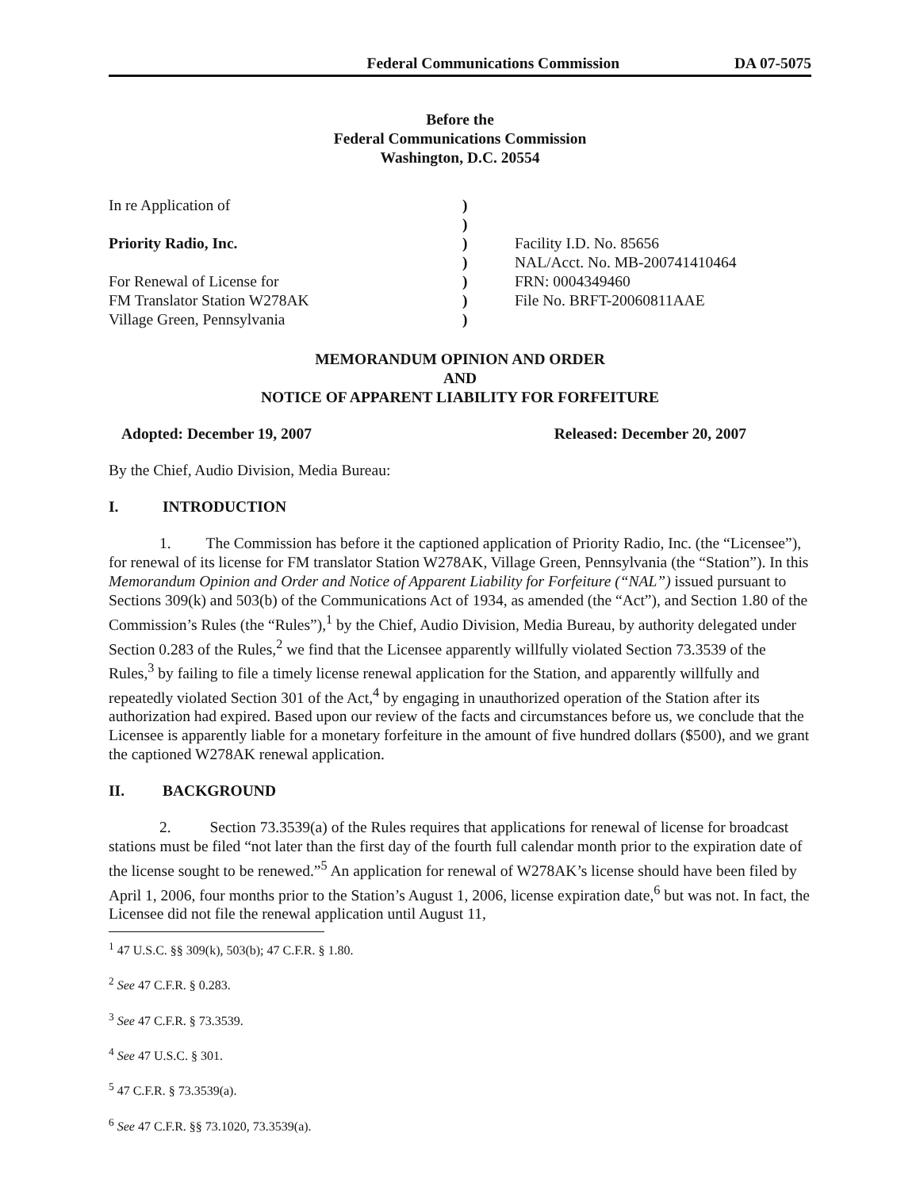Federal Communications Commission DA 07-5075
Before the
Federal Communications Commission
Washington, D.C. 20554
| In re Application of | ) | |
| | ) | |
| Priority Radio, Inc. | ) | Facility I.D. No. 85656 |
| | ) | NAL/Acct. No. MB-200741410464 |
| For Renewal of License for | ) | FRN: 0004349460 |
| FM Translator Station W278AK | ) | File No. BRFT-20060811AAE |
| Village Green, Pennsylvania | ) | |
MEMORANDUM OPINION AND ORDER
AND
NOTICE OF APPARENT LIABILITY FOR FORFEITURE
Adopted: December 19, 2007 Released: December 20, 2007
By the Chief, Audio Division, Media Bureau:
I. INTRODUCTION
1. The Commission has before it the captioned application of Priority Radio, Inc. (the “Licensee”), for renewal of its license for FM translator Station W278AK, Village Green, Pennsylvania (the “Station”). In this Memorandum Opinion and Order and Notice of Apparent Liability for Forfeiture (“NAL”) issued pursuant to Sections 309(k) and 503(b) of the Communications Act of 1934, as amended (the “Act”), and Section 1.80 of the Commission’s Rules (the “Rules”),<sup>1</sup> by the Chief, Audio Division, Media Bureau, by authority delegated under Section 0.283 of the Rules,<sup>2</sup> we find that the Licensee apparently willfully violated Section 73.3539 of the Rules,<sup>3</sup> by failing to file a timely license renewal application for the Station, and apparently willfully and repeatedly violated Section 301 of the Act,<sup>4</sup> by engaging in unauthorized operation of the Station after its authorization had expired. Based upon our review of the facts and circumstances before us, we conclude that the Licensee is apparently liable for a monetary forfeiture in the amount of five hundred dollars ($500), and we grant the captioned W278AK renewal application.
II. BACKGROUND
2. Section 73.3539(a) of the Rules requires that applications for renewal of license for broadcast stations must be filed “not later than the first day of the fourth full calendar month prior to the expiration date of the license sought to be renewed.”<sup>5</sup> An application for renewal of W278AK’s license should have been filed by April 1, 2006, four months prior to the Station’s August 1, 2006, license expiration date,<sup>6</sup> but was not. In fact, the Licensee did not file the renewal application until August 11,
<sup>1</sup> 47 U.S.C. §§ 309(k), 503(b); 47 C.F.R. § 1.80.
<sup>2</sup> See 47 C.F.R. § 0.283.
<sup>3</sup> See 47 C.F.R. § 73.3539.
<sup>4</sup> See 47 U.S.C. § 301.
<sup>5</sup> 47 C.F.R. § 73.3539(a).
<sup>6</sup> See 47 C.F.R. §§ 73.1020, 73.3539(a).